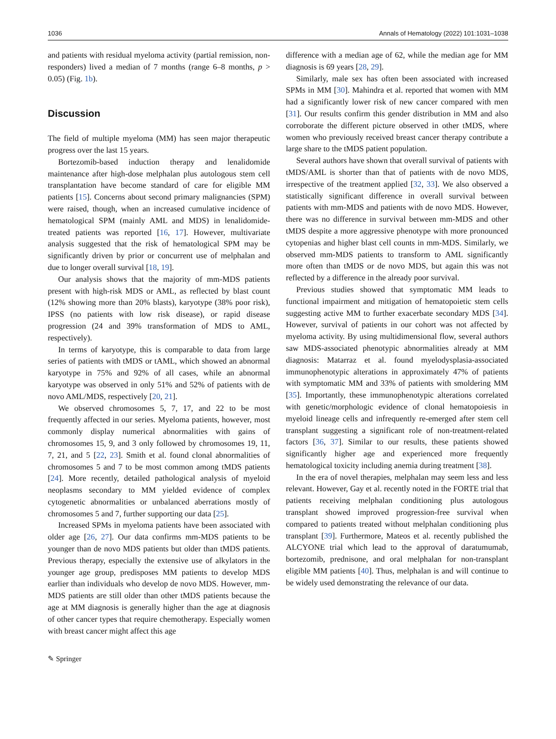1036 Annals of Hematology (2022) 101:1031–1038
and patients with residual myeloma activity (partial remission, non-responders) lived a median of 7 months (range 6–8 months, p > 0.05) (Fig. 1b).
Discussion
The field of multiple myeloma (MM) has seen major therapeutic progress over the last 15 years.
Bortezomib-based induction therapy and lenalidomide maintenance after high-dose melphalan plus autologous stem cell transplantation have become standard of care for eligible MM patients [15]. Concerns about second primary malignancies (SPM) were raised, though, when an increased cumulative incidence of hematological SPM (mainly AML and MDS) in lenalidomide-treated patients was reported [16, 17]. However, multivariate analysis suggested that the risk of hematological SPM may be significantly driven by prior or concurrent use of melphalan and due to longer overall survival [18, 19].
Our analysis shows that the majority of mm-MDS patients present with high-risk MDS or AML, as reflected by blast count (12% showing more than 20% blasts), karyotype (38% poor risk), IPSS (no patients with low risk disease), or rapid disease progression (24 and 39% transformation of MDS to AML, respectively).
In terms of karyotype, this is comparable to data from large series of patients with tMDS or tAML, which showed an abnormal karyotype in 75% and 92% of all cases, while an abnormal karyotype was observed in only 51% and 52% of patients with de novo AML/MDS, respectively [20, 21].
We observed chromosomes 5, 7, 17, and 22 to be most frequently affected in our series. Myeloma patients, however, most commonly display numerical abnormalities with gains of chromosomes 15, 9, and 3 only followed by chromosomes 19, 11, 7, 21, and 5 [22, 23]. Smith et al. found clonal abnormalities of chromosomes 5 and 7 to be most common among tMDS patients [24]. More recently, detailed pathological analysis of myeloid neoplasms secondary to MM yielded evidence of complex cytogenetic abnormalities or unbalanced aberrations mostly of chromosomes 5 and 7, further supporting our data [25].
Increased SPMs in myeloma patients have been associated with older age [26, 27]. Our data confirms mm-MDS patients to be younger than de novo MDS patients but older than tMDS patients. Previous therapy, especially the extensive use of alkylators in the younger age group, predisposes MM patients to develop MDS earlier than individuals who develop de novo MDS. However, mm-MDS patients are still older than other tMDS patients because the age at MM diagnosis is generally higher than the age at diagnosis of other cancer types that require chemotherapy. Especially women with breast cancer might affect this age
difference with a median age of 62, while the median age for MM diagnosis is 69 years [28, 29].
Similarly, male sex has often been associated with increased SPMs in MM [30]. Mahindra et al. reported that women with MM had a significantly lower risk of new cancer compared with men [31]. Our results confirm this gender distribution in MM and also corroborate the different picture observed in other tMDS, where women who previously received breast cancer therapy contribute a large share to the tMDS patient population.
Several authors have shown that overall survival of patients with tMDS/AML is shorter than that of patients with de novo MDS, irrespective of the treatment applied [32, 33]. We also observed a statistically significant difference in overall survival between patients with mm-MDS and patients with de novo MDS. However, there was no difference in survival between mm-MDS and other tMDS despite a more aggressive phenotype with more pronounced cytopenias and higher blast cell counts in mm-MDS. Similarly, we observed mm-MDS patients to transform to AML significantly more often than tMDS or de novo MDS, but again this was not reflected by a difference in the already poor survival.
Previous studies showed that symptomatic MM leads to functional impairment and mitigation of hematopoietic stem cells suggesting active MM to further exacerbate secondary MDS [34]. However, survival of patients in our cohort was not affected by myeloma activity. By using multidimensional flow, several authors saw MDS-associated phenotypic abnormalities already at MM diagnosis: Matarraz et al. found myelodysplasia-associated immunophenotypic alterations in approximately 47% of patients with symptomatic MM and 33% of patients with smoldering MM [35]. Importantly, these immunophenotypic alterations correlated with genetic/morphologic evidence of clonal hematopoiesis in myeloid lineage cells and infrequently re-emerged after stem cell transplant suggesting a significant role of non-treatment-related factors [36, 37]. Similar to our results, these patients showed significantly higher age and experienced more frequently hematological toxicity including anemia during treatment [38].
In the era of novel therapies, melphalan may seem less and less relevant. However, Gay et al. recently noted in the FORTE trial that patients receiving melphalan conditioning plus autologous transplant showed improved progression-free survival when compared to patients treated without melphalan conditioning plus transplant [39]. Furthermore, Mateos et al. recently published the ALCYONE trial which lead to the approval of daratumumab, bortezomib, prednisone, and oral melphalan for non-transplant eligible MM patients [40]. Thus, melphalan is and will continue to be widely used demonstrating the relevance of our data.
✎ Springer